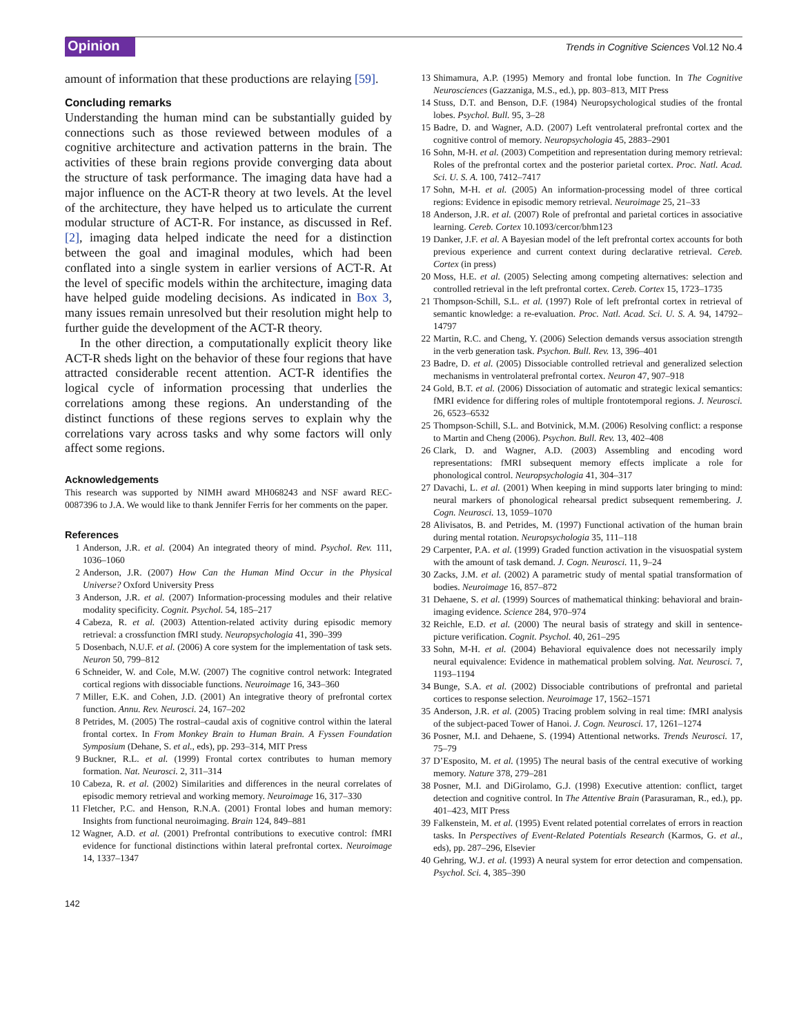Opinion
Trends in Cognitive Sciences Vol.12 No.4
amount of information that these productions are relaying [59].
Concluding remarks
Understanding the human mind can be substantially guided by connections such as those reviewed between modules of a cognitive architecture and activation patterns in the brain. The activities of these brain regions provide converging data about the structure of task performance. The imaging data have had a major influence on the ACT-R theory at two levels. At the level of the architecture, they have helped us to articulate the current modular structure of ACT-R. For instance, as discussed in Ref. [2], imaging data helped indicate the need for a distinction between the goal and imaginal modules, which had been conflated into a single system in earlier versions of ACT-R. At the level of specific models within the architecture, imaging data have helped guide modeling decisions. As indicated in Box 3, many issues remain unresolved but their resolution might help to further guide the development of the ACT-R theory.
In the other direction, a computationally explicit theory like ACT-R sheds light on the behavior of these four regions that have attracted considerable recent attention. ACT-R identifies the logical cycle of information processing that underlies the correlations among these regions. An understanding of the distinct functions of these regions serves to explain why the correlations vary across tasks and why some factors will only affect some regions.
Acknowledgements
This research was supported by NIMH award MH068243 and NSF award REC-0087396 to J.A. We would like to thank Jennifer Ferris for her comments on the paper.
References
1 Anderson, J.R. et al. (2004) An integrated theory of mind. Psychol. Rev. 111, 1036–1060
2 Anderson, J.R. (2007) How Can the Human Mind Occur in the Physical Universe? Oxford University Press
3 Anderson, J.R. et al. (2007) Information-processing modules and their relative modality specificity. Cognit. Psychol. 54, 185–217
4 Cabeza, R. et al. (2003) Attention-related activity during episodic memory retrieval: a crossfunction fMRI study. Neuropsychologia 41, 390–399
5 Dosenbach, N.U.F. et al. (2006) A core system for the implementation of task sets. Neuron 50, 799–812
6 Schneider, W. and Cole, M.W. (2007) The cognitive control network: Integrated cortical regions with dissociable functions. Neuroimage 16, 343–360
7 Miller, E.K. and Cohen, J.D. (2001) An integrative theory of prefrontal cortex function. Annu. Rev. Neurosci. 24, 167–202
8 Petrides, M. (2005) The rostral–caudal axis of cognitive control within the lateral frontal cortex. In From Monkey Brain to Human Brain. A Fyssen Foundation Symposium (Dehane, S. et al., eds), pp. 293–314, MIT Press
9 Buckner, R.L. et al. (1999) Frontal cortex contributes to human memory formation. Nat. Neurosci. 2, 311–314
10 Cabeza, R. et al. (2002) Similarities and differences in the neural correlates of episodic memory retrieval and working memory. Neuroimage 16, 317–330
11 Fletcher, P.C. and Henson, R.N.A. (2001) Frontal lobes and human memory: Insights from functional neuroimaging. Brain 124, 849–881
12 Wagner, A.D. et al. (2001) Prefrontal contributions to executive control: fMRI evidence for functional distinctions within lateral prefrontal cortex. Neuroimage 14, 1337–1347
13 Shimamura, A.P. (1995) Memory and frontal lobe function. In The Cognitive Neurosciences (Gazzaniga, M.S., ed.), pp. 803–813, MIT Press
14 Stuss, D.T. and Benson, D.F. (1984) Neuropsychological studies of the frontal lobes. Psychol. Bull. 95, 3–28
15 Badre, D. and Wagner, A.D. (2007) Left ventrolateral prefrontal cortex and the cognitive control of memory. Neuropsychologia 45, 2883–2901
16 Sohn, M-H. et al. (2003) Competition and representation during memory retrieval: Roles of the prefrontal cortex and the posterior parietal cortex. Proc. Natl. Acad. Sci. U. S. A. 100, 7412–7417
17 Sohn, M-H. et al. (2005) An information-processing model of three cortical regions: Evidence in episodic memory retrieval. Neuroimage 25, 21–33
18 Anderson, J.R. et al. (2007) Role of prefrontal and parietal cortices in associative learning. Cereb. Cortex 10.1093/cercor/bhm123
19 Danker, J.F. et al. A Bayesian model of the left prefrontal cortex accounts for both previous experience and current context during declarative retrieval. Cereb. Cortex (in press)
20 Moss, H.E. et al. (2005) Selecting among competing alternatives: selection and controlled retrieval in the left prefrontal cortex. Cereb. Cortex 15, 1723–1735
21 Thompson-Schill, S.L. et al. (1997) Role of left prefrontal cortex in retrieval of semantic knowledge: a re-evaluation. Proc. Natl. Acad. Sci. U. S. A. 94, 14792–14797
22 Martin, R.C. and Cheng, Y. (2006) Selection demands versus association strength in the verb generation task. Psychon. Bull. Rev. 13, 396–401
23 Badre, D. et al. (2005) Dissociable controlled retrieval and generalized selection mechanisms in ventrolateral prefrontal cortex. Neuron 47, 907–918
24 Gold, B.T. et al. (2006) Dissociation of automatic and strategic lexical semantics: fMRI evidence for differing roles of multiple frontotemporal regions. J. Neurosci. 26, 6523–6532
25 Thompson-Schill, S.L. and Botvinick, M.M. (2006) Resolving conflict: a response to Martin and Cheng (2006). Psychon. Bull. Rev. 13, 402–408
26 Clark, D. and Wagner, A.D. (2003) Assembling and encoding word representations: fMRI subsequent memory effects implicate a role for phonological control. Neuropsychologia 41, 304–317
27 Davachi, L. et al. (2001) When keeping in mind supports later bringing to mind: neural markers of phonological rehearsal predict subsequent remembering. J. Cogn. Neurosci. 13, 1059–1070
28 Alivisatos, B. and Petrides, M. (1997) Functional activation of the human brain during mental rotation. Neuropsychologia 35, 111–118
29 Carpenter, P.A. et al. (1999) Graded function activation in the visuospatial system with the amount of task demand. J. Cogn. Neurosci. 11, 9–24
30 Zacks, J.M. et al. (2002) A parametric study of mental spatial transformation of bodies. Neuroimage 16, 857–872
31 Dehaene, S. et al. (1999) Sources of mathematical thinking: behavioral and brain-imaging evidence. Science 284, 970–974
32 Reichle, E.D. et al. (2000) The neural basis of strategy and skill in sentence-picture verification. Cognit. Psychol. 40, 261–295
33 Sohn, M-H. et al. (2004) Behavioral equivalence does not necessarily imply neural equivalence: Evidence in mathematical problem solving. Nat. Neurosci. 7, 1193–1194
34 Bunge, S.A. et al. (2002) Dissociable contributions of prefrontal and parietal cortices to response selection. Neuroimage 17, 1562–1571
35 Anderson, J.R. et al. (2005) Tracing problem solving in real time: fMRI analysis of the subject-paced Tower of Hanoi. J. Cogn. Neurosci. 17, 1261–1274
36 Posner, M.I. and Dehaene, S. (1994) Attentional networks. Trends Neurosci. 17, 75–79
37 D’Esposito, M. et al. (1995) The neural basis of the central executive of working memory. Nature 378, 279–281
38 Posner, M.I. and DiGirolamo, G.J. (1998) Executive attention: conflict, target detection and cognitive control. In The Attentive Brain (Parasuraman, R., ed.), pp. 401–423, MIT Press
39 Falkenstein, M. et al. (1995) Event related potential correlates of errors in reaction tasks. In Perspectives of Event-Related Potentials Research (Karmos, G. et al., eds), pp. 287–296, Elsevier
40 Gehring, W.J. et al. (1993) A neural system for error detection and compensation. Psychol. Sci. 4, 385–390
142